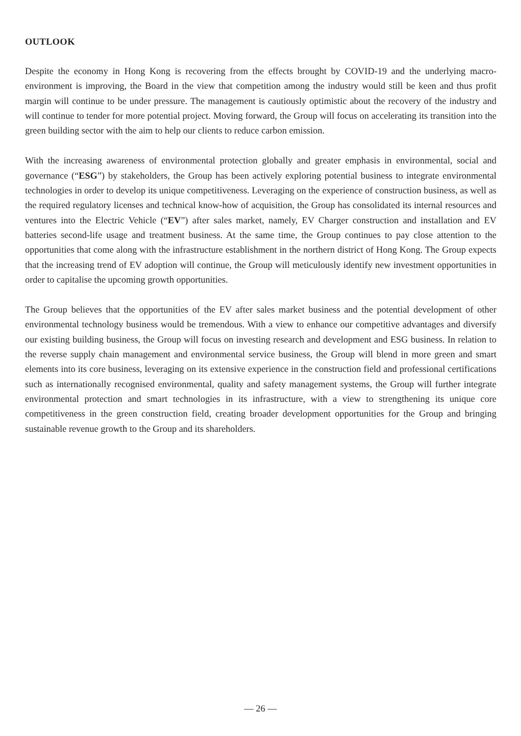OUTLOOK
Despite the economy in Hong Kong is recovering from the effects brought by COVID-19 and the underlying macro-environment is improving, the Board in the view that competition among the industry would still be keen and thus profit margin will continue to be under pressure. The management is cautiously optimistic about the recovery of the industry and will continue to tender for more potential project. Moving forward, the Group will focus on accelerating its transition into the green building sector with the aim to help our clients to reduce carbon emission.
With the increasing awareness of environmental protection globally and greater emphasis in environmental, social and governance (“ESG”) by stakeholders, the Group has been actively exploring potential business to integrate environmental technologies in order to develop its unique competitiveness. Leveraging on the experience of construction business, as well as the required regulatory licenses and technical know-how of acquisition, the Group has consolidated its internal resources and ventures into the Electric Vehicle (“EV”) after sales market, namely, EV Charger construction and installation and EV batteries second-life usage and treatment business. At the same time, the Group continues to pay close attention to the opportunities that come along with the infrastructure establishment in the northern district of Hong Kong. The Group expects that the increasing trend of EV adoption will continue, the Group will meticulously identify new investment opportunities in order to capitalise the upcoming growth opportunities.
The Group believes that the opportunities of the EV after sales market business and the potential development of other environmental technology business would be tremendous. With a view to enhance our competitive advantages and diversify our existing building business, the Group will focus on investing research and development and ESG business. In relation to the reverse supply chain management and environmental service business, the Group will blend in more green and smart elements into its core business, leveraging on its extensive experience in the construction field and professional certifications such as internationally recognised environmental, quality and safety management systems, the Group will further integrate environmental protection and smart technologies in its infrastructure, with a view to strengthening its unique core competitiveness in the green construction field, creating broader development opportunities for the Group and bringing sustainable revenue growth to the Group and its shareholders.
— 26 —